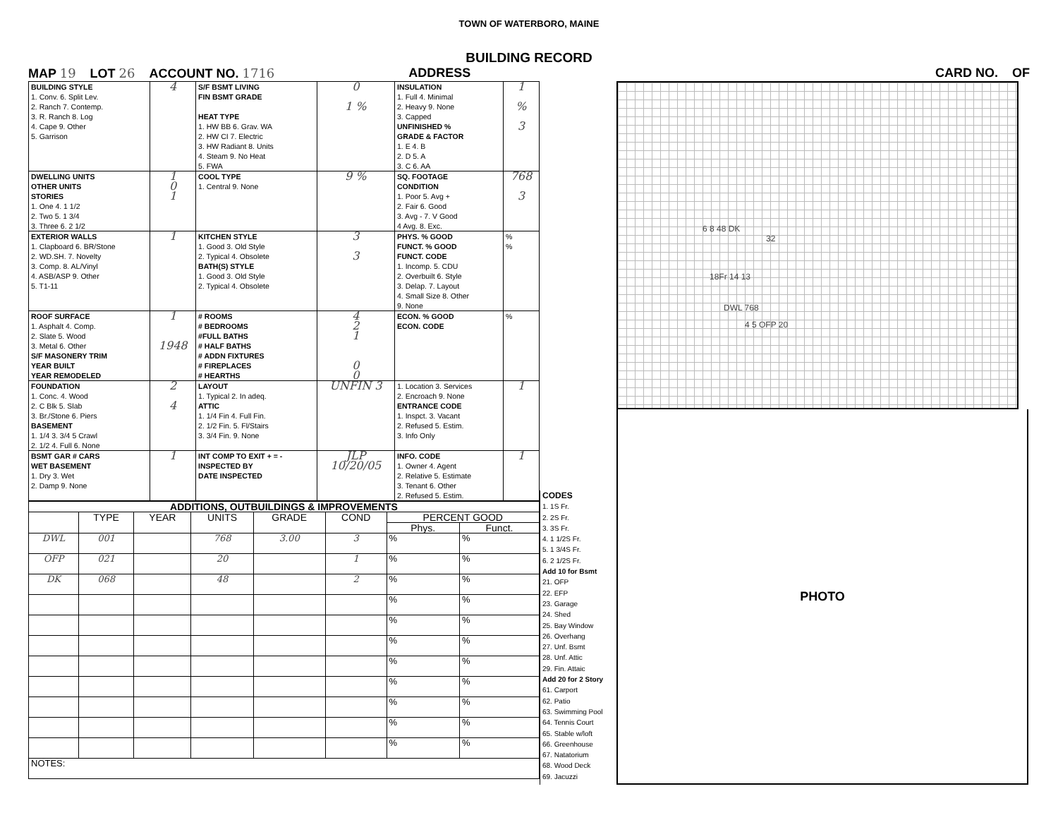TOWN OF WATERBORO, MAINE
BUILDING RECORD
MAP 19 LOT 26 ACCOUNT NO. 1716 ADDRESS CARD NO. OF
| BUILDING STYLE 1. Conv. 6. Split Lev. 2. Ranch 7. Contemp. 3. R. Ranch 8. Log 4. Cape 9. Other 5. Garrison | 4 | S/F BSMT LIVING FIN BSMT GRADE HEAT TYPE 1. HW BB 6. Grav. WA 2. HW CI 7. Electric 3. HW Radiant 8. Units 4. Steam 9. No Heat 5. FWA | 0 1 % | INSULATION 1. Full 4. Minimal 2. Heavy 9. None 3. Capped UNFINISHED % GRADE & FACTOR 1. E 4. B 2. D 5. A 3. C 6. AA | 1 % 3 |
| DWELLING UNITS OTHER UNITS STORIES 1. One 4. 1 1/2 2. Two 5. 1 3/4 3. Three 6. 2 1/2 | 1 0 1 | COOL TYPE 1. Central 9. None | 9 % | SQ. FOOTAGE CONDITION 1. Poor 5. Avg + 2. Fair 6. Good 3. Avg - 7. V Good 4 Avg. 8. Exc. | 768 3 |
| EXTERIOR WALLS 1. Clapboard 6. BR/Stone 2. WD.SH. 7. Novelty 3. Comp. 8. AL/Vinyl 4. ASB/ASP 9. Other 5. T1-11 | 1 | KITCHEN STYLE 1. Good 3. Old Style 2. Typical 4. Obsolete BATH(S) STYLE 1. Good 3. Old Style 2. Typical 4. Obsolete | 3 3 | PHYS. % GOOD FUNCT. % GOOD FUNCT. CODE 1. Incomp. 5. CDU 2. Overbuilt 6. Style 3. Delap. 7. Layout 4. Small Size 8. Other 9. None | % % |
| ROOF SURFACE 1. Asphalt 4. Comp. 2. Slate 5. Wood 3. Metal 6. Other S/F MASONERY TRIM YEAR BUILT YEAR REMODELED | 1 1948 | # ROOMS # BEDROOMS #FULL BATHS # HALF BATHS # ADDN FIXTURES # FIREPLACES # HEARTHS | 4 2 1 0 0 | ECON. % GOOD ECON. CODE | % |
| FOUNDATION 1. Conc. 4. Wood 2. C Blk 5. Slab 3. Br./Stone 6. Piers BASEMENT 1. 1/4 3. 3/4 5 Crawl 2. 1/2 4. Full 6. None | 2 4 | LAYOUT 1. Typical 2. In adeq. ATTIC 1. 1/4 Fin 4. Full Fin. 2. 1/2 Fin. 5. Fl/Stairs 3. 3/4 Fin. 9. None | UNFIN 3 | 1. Location 3. Services 2. Encroach 9. None ENTRANCE CODE 1. Inspct. 3. Vacant 2. Refused 5. Estim. 3. Info Only | 1 |
| BSMT GAR # CARS WET BASEMENT 1. Dry 3. Wet 2. Damp 9. None | 1 | INT COMP TO EXIT + = - INSPECTED BY DATE INSPECTED | JLP 10/20/05 | INFO. CODE 1. Owner 4. Agent 2. Relative 5. Estimate 3. Tenant 6. Other 2. Refused 5. Estim. | 1 |
| ADDITIONS, OUTBUILDINGS & IMPROVEMENTS | | | | | | | |
| --- | --- | --- | --- | --- | --- | --- | --- |
| | TYPE | YEAR | UNITS | GRADE | COND | PERCENT GOOD | |
| | | | | | | Phys. | Funct. |
| DWL | 001 | | 768 | 3.00 | 3 | % | % |
| OFP | 021 | | 20 | | 1 | % | % |
| DK | 068 | | 48 | | 2 | % | % |
| | | | | | | % | % |
| | | | | | | % | % |
| | | | | | | % | % |
| | | | | | | % | % |
| | | | | | | % | % |
| | | | | | | % | % |
| | | | | | | % | % |
| | | | | | | % | % |
| NOTES: | | | | | | | |
CODES
1. 1S Fr.
2. 2S Fr.
3. 3S Fr.
4. 1 1/2S Fr.
5. 1 3/4S Fr.
6. 2 1/2S Fr.
Add 10 for Bsmt
21. OFP
22. EFP
23. Garage
24. Shed
25. Bay Window
26. Overhang
27. Unf. Bsmt
28. Unf. Attic
29. Fin. Attaic
Add 20 for 2 Story
61. Carport
62. Patio
63. Swimming Pool
64. Tennis Court
65. Stable w/loft
66. Greenhouse
67. Natatorium
68. Wood Deck
69. Jacuzzi
6 8 48 DK
32
18Fr 14 13
DWL 768
4 5 OFP 20
PHOTO